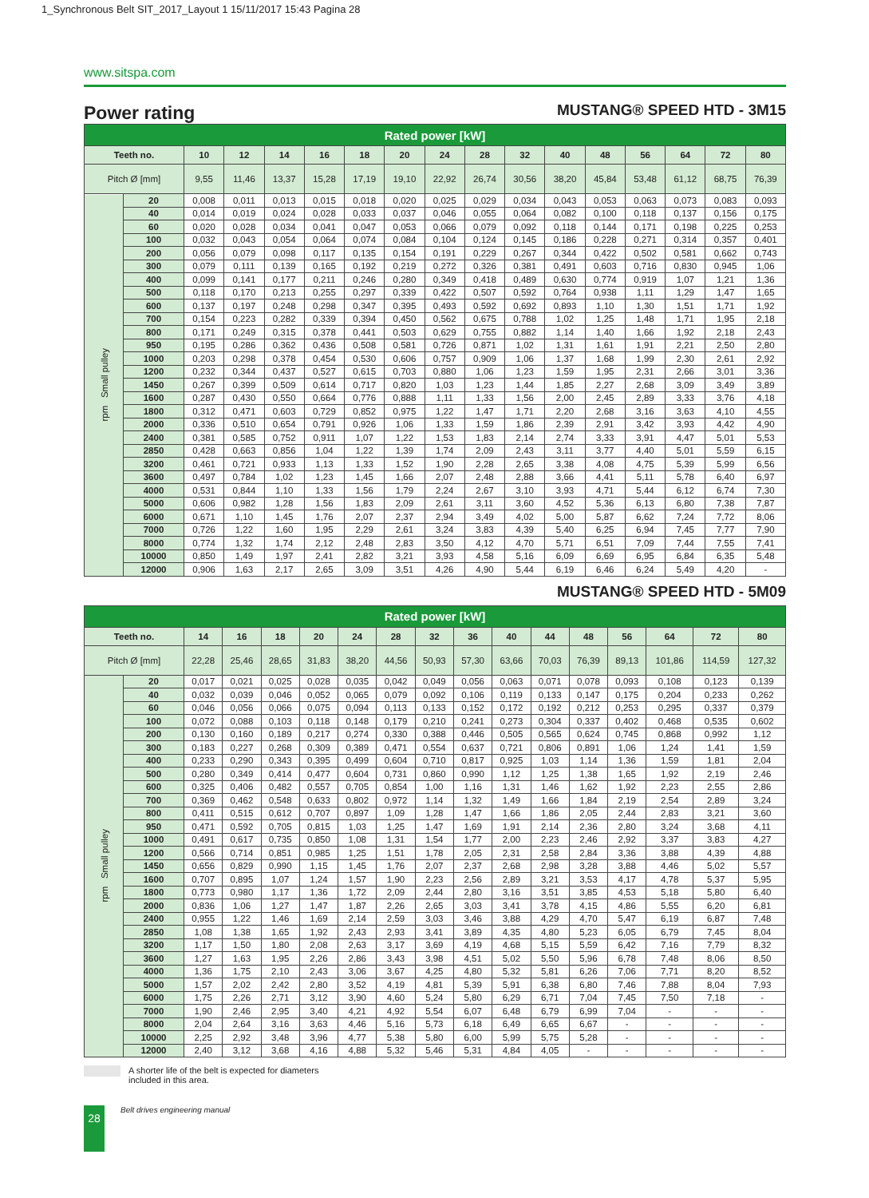1_Synchronous Belt SIT_2017_Layout 1 15/11/2017 15:43 Pagina 28
www.sitspa.com
Power rating
MUSTANG® SPEED HTD - 3M15
| Rated power [kW] | | | | | | | | | | | | | | | | |
| --- | --- | --- | --- | --- | --- | --- | --- | --- | --- | --- | --- | --- | --- | --- | --- | --- |
| Teeth no. | | 10 | 12 | 14 | 16 | 18 | 20 | 24 | 28 | 32 | 40 | 48 | 56 | 64 | 72 | 80 |
| Pitch Ø [mm] | | 9,55 | 11,46 | 13,37 | 15,28 | 17,19 | 19,10 | 22,92 | 26,74 | 30,56 | 38,20 | 45,84 | 53,48 | 61,12 | 68,75 | 76,39 |
| rpm Small pulley | 20 | 0,008 | 0,011 | 0,013 | 0,015 | 0,018 | 0,020 | 0,025 | 0,029 | 0,034 | 0,043 | 0,053 | 0,063 | 0,073 | 0,083 | 0,093 |
| | 40 | 0,014 | 0,019 | 0,024 | 0,028 | 0,033 | 0,037 | 0,046 | 0,055 | 0,064 | 0,082 | 0,100 | 0,118 | 0,137 | 0,156 | 0,175 |
| | 60 | 0,020 | 0,028 | 0,034 | 0,041 | 0,047 | 0,053 | 0,066 | 0,079 | 0,092 | 0,118 | 0,144 | 0,171 | 0,198 | 0,225 | 0,253 |
| | 100 | 0,032 | 0,043 | 0,054 | 0,064 | 0,074 | 0,084 | 0,104 | 0,124 | 0,145 | 0,186 | 0,228 | 0,271 | 0,314 | 0,357 | 0,401 |
| | 200 | 0,056 | 0,079 | 0,098 | 0,117 | 0,135 | 0,154 | 0,191 | 0,229 | 0,267 | 0,344 | 0,422 | 0,502 | 0,581 | 0,662 | 0,743 |
| | 300 | 0,079 | 0,111 | 0,139 | 0,165 | 0,192 | 0,219 | 0,272 | 0,326 | 0,381 | 0,491 | 0,603 | 0,716 | 0,830 | 0,945 | 1,06 |
| | 400 | 0,099 | 0,141 | 0,177 | 0,211 | 0,246 | 0,280 | 0,349 | 0,418 | 0,489 | 0,630 | 0,774 | 0,919 | 1,07 | 1,21 | 1,36 |
| | 500 | 0,118 | 0,170 | 0,213 | 0,255 | 0,297 | 0,339 | 0,422 | 0,507 | 0,592 | 0,764 | 0,938 | 1,11 | 1,29 | 1,47 | 1,65 |
| | 600 | 0,137 | 0,197 | 0,248 | 0,298 | 0,347 | 0,395 | 0,493 | 0,592 | 0,692 | 0,893 | 1,10 | 1,30 | 1,51 | 1,71 | 1,92 |
| | 700 | 0,154 | 0,223 | 0,282 | 0,339 | 0,394 | 0,450 | 0,562 | 0,675 | 0,788 | 1,02 | 1,25 | 1,48 | 1,71 | 1,95 | 2,18 |
| | 800 | 0,171 | 0,249 | 0,315 | 0,378 | 0,441 | 0,503 | 0,629 | 0,755 | 0,882 | 1,14 | 1,40 | 1,66 | 1,92 | 2,18 | 2,43 |
| | 950 | 0,195 | 0,286 | 0,362 | 0,436 | 0,508 | 0,581 | 0,726 | 0,871 | 1,02 | 1,31 | 1,61 | 1,91 | 2,21 | 2,50 | 2,80 |
| | 1000 | 0,203 | 0,298 | 0,378 | 0,454 | 0,530 | 0,606 | 0,757 | 0,909 | 1,06 | 1,37 | 1,68 | 1,99 | 2,30 | 2,61 | 2,92 |
| | 1200 | 0,232 | 0,344 | 0,437 | 0,527 | 0,615 | 0,703 | 0,880 | 1,06 | 1,23 | 1,59 | 1,95 | 2,31 | 2,66 | 3,01 | 3,36 |
| | 1450 | 0,267 | 0,399 | 0,509 | 0,614 | 0,717 | 0,820 | 1,03 | 1,23 | 1,44 | 1,85 | 2,27 | 2,68 | 3,09 | 3,49 | 3,89 |
| | 1600 | 0,287 | 0,430 | 0,550 | 0,664 | 0,776 | 0,888 | 1,11 | 1,33 | 1,56 | 2,00 | 2,45 | 2,89 | 3,33 | 3,76 | 4,18 |
| | 1800 | 0,312 | 0,471 | 0,603 | 0,729 | 0,852 | 0,975 | 1,22 | 1,47 | 1,71 | 2,20 | 2,68 | 3,16 | 3,63 | 4,10 | 4,55 |
| | 2000 | 0,336 | 0,510 | 0,654 | 0,791 | 0,926 | 1,06 | 1,33 | 1,59 | 1,86 | 2,39 | 2,91 | 3,42 | 3,93 | 4,42 | 4,90 |
| | 2400 | 0,381 | 0,585 | 0,752 | 0,911 | 1,07 | 1,22 | 1,53 | 1,83 | 2,14 | 2,74 | 3,33 | 3,91 | 4,47 | 5,01 | 5,53 |
| | 2850 | 0,428 | 0,663 | 0,856 | 1,04 | 1,22 | 1,39 | 1,74 | 2,09 | 2,43 | 3,11 | 3,77 | 4,40 | 5,01 | 5,59 | 6,15 |
| | 3200 | 0,461 | 0,721 | 0,933 | 1,13 | 1,33 | 1,52 | 1,90 | 2,28 | 2,65 | 3,38 | 4,08 | 4,75 | 5,39 | 5,99 | 6,56 |
| | 3600 | 0,497 | 0,784 | 1,02 | 1,23 | 1,45 | 1,66 | 2,07 | 2,48 | 2,88 | 3,66 | 4,41 | 5,11 | 5,78 | 6,40 | 6,97 |
| | 4000 | 0,531 | 0,844 | 1,10 | 1,33 | 1,56 | 1,79 | 2,24 | 2,67 | 3,10 | 3,93 | 4,71 | 5,44 | 6,12 | 6,74 | 7,30 |
| | 5000 | 0,606 | 0,982 | 1,28 | 1,56 | 1,83 | 2,09 | 2,61 | 3,11 | 3,60 | 4,52 | 5,36 | 6,13 | 6,80 | 7,38 | 7,87 |
| | 6000 | 0,671 | 1,10 | 1,45 | 1,76 | 2,07 | 2,37 | 2,94 | 3,49 | 4,02 | 5,00 | 5,87 | 6,62 | 7,24 | 7,72 | 8,06 |
| | 7000 | 0,726 | 1,22 | 1,60 | 1,95 | 2,29 | 2,61 | 3,24 | 3,83 | 4,39 | 5,40 | 6,25 | 6,94 | 7,45 | 7,77 | 7,90 |
| | 8000 | 0,774 | 1,32 | 1,74 | 2,12 | 2,48 | 2,83 | 3,50 | 4,12 | 4,70 | 5,71 | 6,51 | 7,09 | 7,44 | 7,55 | 7,41 |
| | 10000 | 0,850 | 1,49 | 1,97 | 2,41 | 2,82 | 3,21 | 3,93 | 4,58 | 5,16 | 6,09 | 6,69 | 6,95 | 6,84 | 6,35 | 5,48 |
| | 12000 | 0,906 | 1,63 | 2,17 | 2,65 | 3,09 | 3,51 | 4,26 | 4,90 | 5,44 | 6,19 | 6,46 | 6,24 | 5,49 | 4,20 | - |
MUSTANG® SPEED HTD - 5M09
| Rated power [kW] | | | | | | | | | | | | | | | | |
| --- | --- | --- | --- | --- | --- | --- | --- | --- | --- | --- | --- | --- | --- | --- | --- | --- |
| Teeth no. | | 14 | 16 | 18 | 20 | 24 | 28 | 32 | 36 | 40 | 44 | 48 | 56 | 64 | 72 | 80 |
| Pitch Ø [mm] | | 22,28 | 25,46 | 28,65 | 31,83 | 38,20 | 44,56 | 50,93 | 57,30 | 63,66 | 70,03 | 76,39 | 89,13 | 101,86 | 114,59 | 127,32 |
| rpm Small pulley | 20 | 0,017 | 0,021 | 0,025 | 0,028 | 0,035 | 0,042 | 0,049 | 0,056 | 0,063 | 0,071 | 0,078 | 0,093 | 0,108 | 0,123 | 0,139 |
| | 40 | 0,032 | 0,039 | 0,046 | 0,052 | 0,065 | 0,079 | 0,092 | 0,106 | 0,119 | 0,133 | 0,147 | 0,175 | 0,204 | 0,233 | 0,262 |
| | 60 | 0,046 | 0,056 | 0,066 | 0,075 | 0,094 | 0,113 | 0,133 | 0,152 | 0,172 | 0,192 | 0,212 | 0,253 | 0,295 | 0,337 | 0,379 |
| | 100 | 0,072 | 0,088 | 0,103 | 0,118 | 0,148 | 0,179 | 0,210 | 0,241 | 0,273 | 0,304 | 0,337 | 0,402 | 0,468 | 0,535 | 0,602 |
| | 200 | 0,130 | 0,160 | 0,189 | 0,217 | 0,274 | 0,330 | 0,388 | 0,446 | 0,505 | 0,565 | 0,624 | 0,745 | 0,868 | 0,992 | 1,12 |
| | 300 | 0,183 | 0,227 | 0,268 | 0,309 | 0,389 | 0,471 | 0,554 | 0,637 | 0,721 | 0,806 | 0,891 | 1,06 | 1,24 | 1,41 | 1,59 |
| | 400 | 0,233 | 0,290 | 0,343 | 0,395 | 0,499 | 0,604 | 0,710 | 0,817 | 0,925 | 1,03 | 1,14 | 1,36 | 1,59 | 1,81 | 2,04 |
| | 500 | 0,280 | 0,349 | 0,414 | 0,477 | 0,604 | 0,731 | 0,860 | 0,990 | 1,12 | 1,25 | 1,38 | 1,65 | 1,92 | 2,19 | 2,46 |
| | 600 | 0,325 | 0,406 | 0,482 | 0,557 | 0,705 | 0,854 | 1,00 | 1,16 | 1,31 | 1,46 | 1,62 | 1,92 | 2,23 | 2,55 | 2,86 |
| | 700 | 0,369 | 0,462 | 0,548 | 0,633 | 0,802 | 0,972 | 1,14 | 1,32 | 1,49 | 1,66 | 1,84 | 2,19 | 2,54 | 2,89 | 3,24 |
| | 800 | 0,411 | 0,515 | 0,612 | 0,707 | 0,897 | 1,09 | 1,28 | 1,47 | 1,66 | 1,86 | 2,05 | 2,44 | 2,83 | 3,21 | 3,60 |
| | 950 | 0,471 | 0,592 | 0,705 | 0,815 | 1,03 | 1,25 | 1,47 | 1,69 | 1,91 | 2,14 | 2,36 | 2,80 | 3,24 | 3,68 | 4,11 |
| | 1000 | 0,491 | 0,617 | 0,735 | 0,850 | 1,08 | 1,31 | 1,54 | 1,77 | 2,00 | 2,23 | 2,46 | 2,92 | 3,37 | 3,83 | 4,27 |
| | 1200 | 0,566 | 0,714 | 0,851 | 0,985 | 1,25 | 1,51 | 1,78 | 2,05 | 2,31 | 2,58 | 2,84 | 3,36 | 3,88 | 4,39 | 4,88 |
| | 1450 | 0,656 | 0,829 | 0,990 | 1,15 | 1,45 | 1,76 | 2,07 | 2,37 | 2,68 | 2,98 | 3,28 | 3,88 | 4,46 | 5,02 | 5,57 |
| | 1600 | 0,707 | 0,895 | 1,07 | 1,24 | 1,57 | 1,90 | 2,23 | 2,56 | 2,89 | 3,21 | 3,53 | 4,17 | 4,78 | 5,37 | 5,95 |
| | 1800 | 0,773 | 0,980 | 1,17 | 1,36 | 1,72 | 2,09 | 2,44 | 2,80 | 3,16 | 3,51 | 3,85 | 4,53 | 5,18 | 5,80 | 6,40 |
| | 2000 | 0,836 | 1,06 | 1,27 | 1,47 | 1,87 | 2,26 | 2,65 | 3,03 | 3,41 | 3,78 | 4,15 | 4,86 | 5,55 | 6,20 | 6,81 |
| | 2400 | 0,955 | 1,22 | 1,46 | 1,69 | 2,14 | 2,59 | 3,03 | 3,46 | 3,88 | 4,29 | 4,70 | 5,47 | 6,19 | 6,87 | 7,48 |
| | 2850 | 1,08 | 1,38 | 1,65 | 1,92 | 2,43 | 2,93 | 3,41 | 3,89 | 4,35 | 4,80 | 5,23 | 6,05 | 6,79 | 7,45 | 8,04 |
| | 3200 | 1,17 | 1,50 | 1,80 | 2,08 | 2,63 | 3,17 | 3,69 | 4,19 | 4,68 | 5,15 | 5,59 | 6,42 | 7,16 | 7,79 | 8,32 |
| | 3600 | 1,27 | 1,63 | 1,95 | 2,26 | 2,86 | 3,43 | 3,98 | 4,51 | 5,02 | 5,50 | 5,96 | 6,78 | 7,48 | 8,06 | 8,50 |
| | 4000 | 1,36 | 1,75 | 2,10 | 2,43 | 3,06 | 3,67 | 4,25 | 4,80 | 5,32 | 5,81 | 6,26 | 7,06 | 7,71 | 8,20 | 8,52 |
| | 5000 | 1,57 | 2,02 | 2,42 | 2,80 | 3,52 | 4,19 | 4,81 | 5,39 | 5,91 | 6,38 | 6,80 | 7,46 | 7,88 | 8,04 | 7,93 |
| | 6000 | 1,75 | 2,26 | 2,71 | 3,12 | 3,90 | 4,60 | 5,24 | 5,80 | 6,29 | 6,71 | 7,04 | 7,45 | 7,50 | 7,18 | - |
| | 7000 | 1,90 | 2,46 | 2,95 | 3,40 | 4,21 | 4,92 | 5,54 | 6,07 | 6,48 | 6,79 | 6,99 | 7,04 | - | - | - |
| | 8000 | 2,04 | 2,64 | 3,16 | 3,63 | 4,46 | 5,16 | 5,73 | 6,18 | 6,49 | 6,65 | 6,67 | - | - | - | - |
| | 10000 | 2,25 | 2,92 | 3,48 | 3,96 | 4,77 | 5,38 | 5,80 | 6,00 | 5,99 | 5,75 | 5,28 | - | - | - | - |
| | 12000 | 2,40 | 3,12 | 3,68 | 4,16 | 4,88 | 5,32 | 5,46 | 5,31 | 4,84 | 4,05 | - | - | - | - | - |
A shorter life of the belt is expected for diameters
included in this area.
28
Belt drives engineering manual